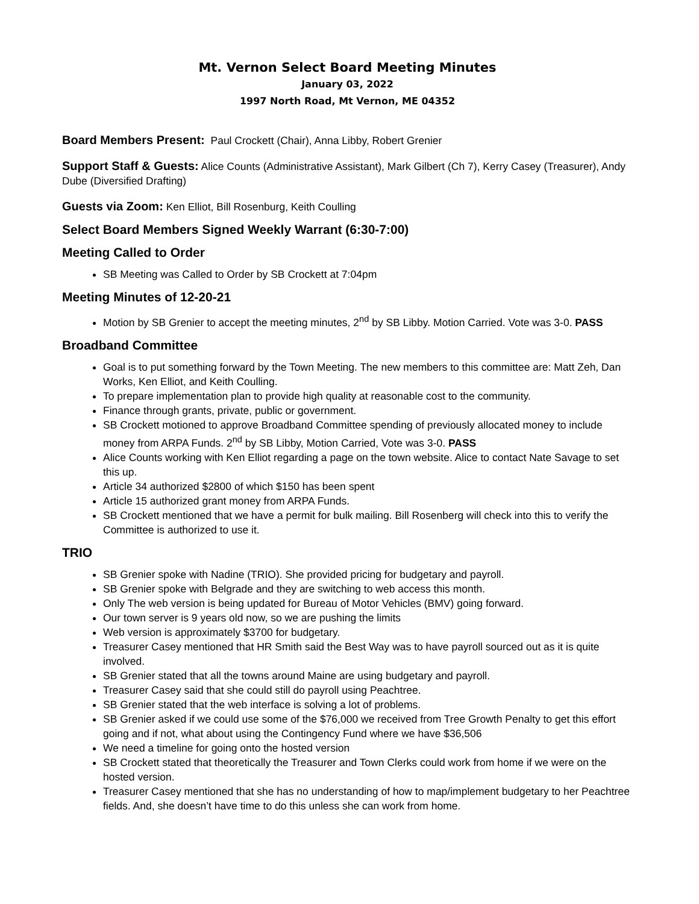Mt. Vernon Select Board Meeting Minutes
January 03, 2022
1997 North Road, Mt Vernon, ME 04352
Board Members Present: Paul Crockett (Chair), Anna Libby, Robert Grenier
Support Staff & Guests: Alice Counts (Administrative Assistant), Mark Gilbert (Ch 7), Kerry Casey (Treasurer), Andy Dube (Diversified Drafting)
Guests via Zoom: Ken Elliot, Bill Rosenburg, Keith Coulling
Select Board Members Signed Weekly Warrant (6:30-7:00)
Meeting Called to Order
SB Meeting was Called to Order by SB Crockett at 7:04pm
Meeting Minutes of 12-20-21
Motion by SB Grenier to accept the meeting minutes, 2<sup>nd</sup> by SB Libby. Motion Carried. Vote was 3-0. PASS
Broadband Committee
Goal is to put something forward by the Town Meeting. The new members to this committee are: Matt Zeh, Dan Works, Ken Elliot, and Keith Coulling.
To prepare implementation plan to provide high quality at reasonable cost to the community.
Finance through grants, private, public or government.
SB Crockett motioned to approve Broadband Committee spending of previously allocated money to include money from ARPA Funds. 2<sup>nd</sup> by SB Libby, Motion Carried, Vote was 3-0. PASS
Alice Counts working with Ken Elliot regarding a page on the town website. Alice to contact Nate Savage to set this up.
Article 34 authorized $2800 of which $150 has been spent
Article 15 authorized grant money from ARPA Funds.
SB Crockett mentioned that we have a permit for bulk mailing. Bill Rosenberg will check into this to verify the Committee is authorized to use it.
TRIO
SB Grenier spoke with Nadine (TRIO). She provided pricing for budgetary and payroll.
SB Grenier spoke with Belgrade and they are switching to web access this month.
Only The web version is being updated for Bureau of Motor Vehicles (BMV) going forward.
Our town server is 9 years old now, so we are pushing the limits
Web version is approximately $3700 for budgetary.
Treasurer Casey mentioned that HR Smith said the Best Way was to have payroll sourced out as it is quite involved.
SB Grenier stated that all the towns around Maine are using budgetary and payroll.
Treasurer Casey said that she could still do payroll using Peachtree.
SB Grenier stated that the web interface is solving a lot of problems.
SB Grenier asked if we could use some of the $76,000 we received from Tree Growth Penalty to get this effort going and if not, what about using the Contingency Fund where we have $36,506
We need a timeline for going onto the hosted version
SB Crockett stated that theoretically the Treasurer and Town Clerks could work from home if we were on the hosted version.
Treasurer Casey mentioned that she has no understanding of how to map/implement budgetary to her Peachtree fields. And, she doesn’t have time to do this unless she can work from home.